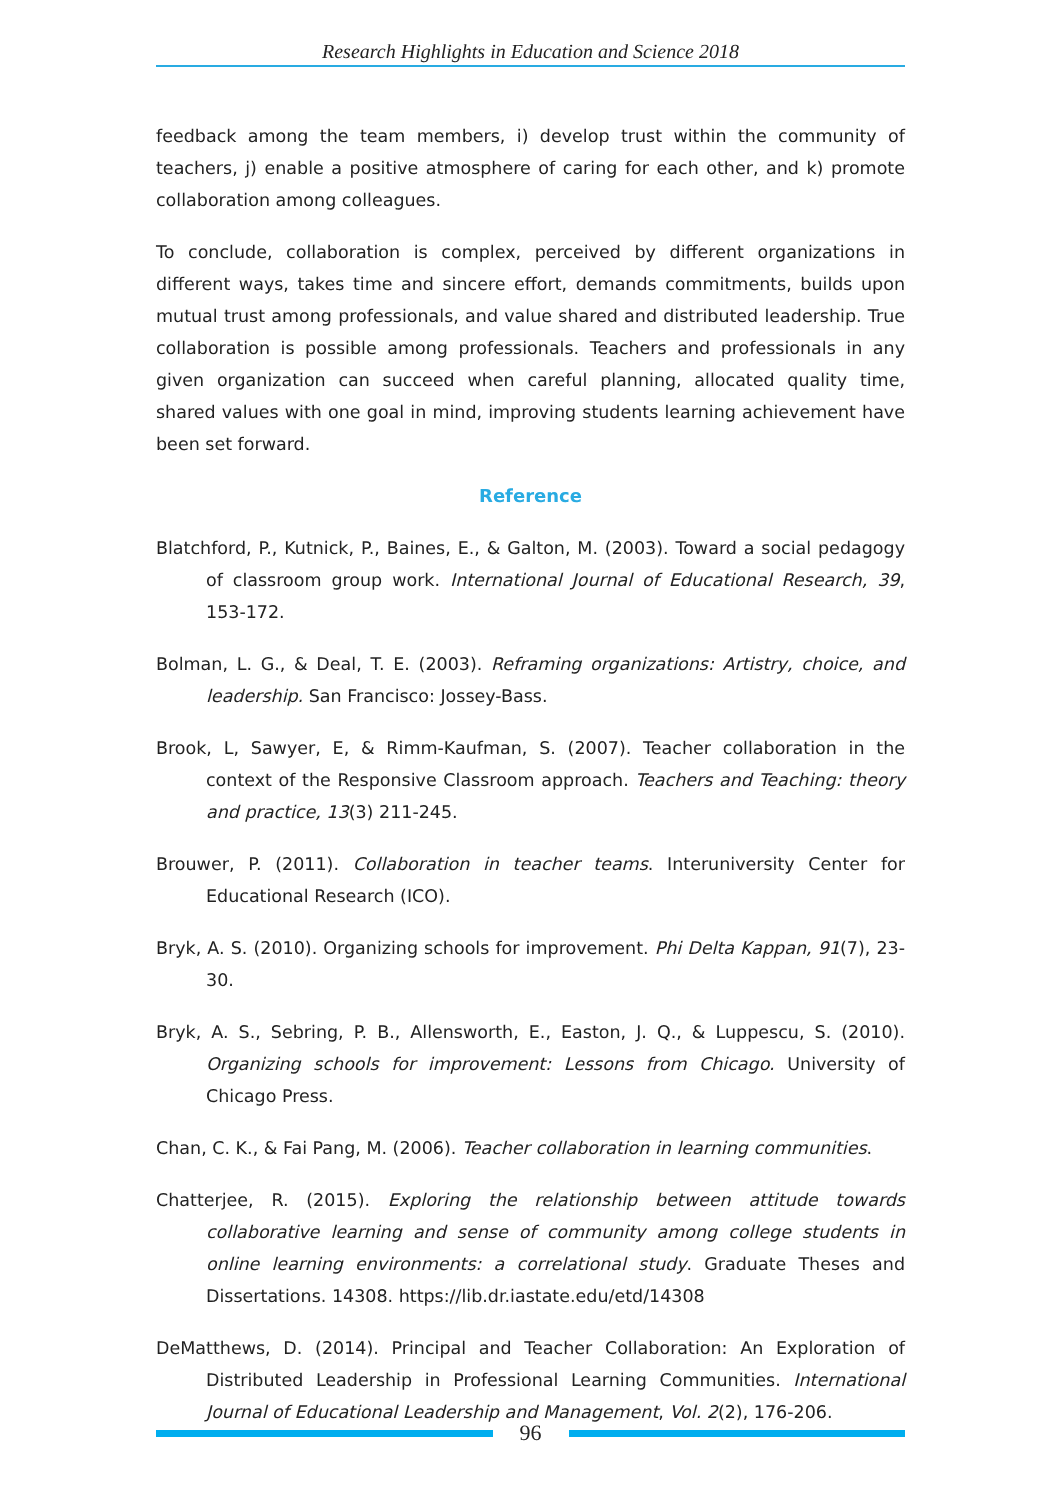Research Highlights in Education and Science 2018
feedback among the team members, i) develop trust within the community of teachers, j) enable a positive atmosphere of caring for each other, and k) promote collaboration among colleagues.
To conclude, collaboration is complex, perceived by different organizations in different ways, takes time and sincere effort, demands commitments, builds upon mutual trust among professionals, and value shared and distributed leadership. True collaboration is possible among professionals. Teachers and professionals in any given organization can succeed when careful planning, allocated quality time, shared values with one goal in mind, improving students learning achievement have been set forward.
Reference
Blatchford, P., Kutnick, P., Baines, E., & Galton, M. (2003). Toward a social pedagogy of classroom group work. International Journal of Educational Research, 39, 153-172.
Bolman, L. G., & Deal, T. E. (2003). Reframing organizations: Artistry, choice, and leadership. San Francisco: Jossey-Bass.
Brook, L, Sawyer, E, & Rimm-Kaufman, S. (2007). Teacher collaboration in the context of the Responsive Classroom approach. Teachers and Teaching: theory and practice, 13(3) 211-245.
Brouwer, P. (2011). Collaboration in teacher teams. Interuniversity Center for Educational Research (ICO).
Bryk, A. S. (2010). Organizing schools for improvement. Phi Delta Kappan, 91(7), 23-30.
Bryk, A. S., Sebring, P. B., Allensworth, E., Easton, J. Q., & Luppescu, S. (2010). Organizing schools for improvement: Lessons from Chicago. University of Chicago Press.
Chan, C. K., & Fai Pang, M. (2006). Teacher collaboration in learning communities.
Chatterjee, R. (2015). Exploring the relationship between attitude towards collaborative learning and sense of community among college students in online learning environments: a correlational study. Graduate Theses and Dissertations. 14308. https://lib.dr.iastate.edu/etd/14308
DeMatthews, D. (2014). Principal and Teacher Collaboration: An Exploration of Distributed Leadership in Professional Learning Communities. International Journal of Educational Leadership and Management, Vol. 2(2), 176-206.
96